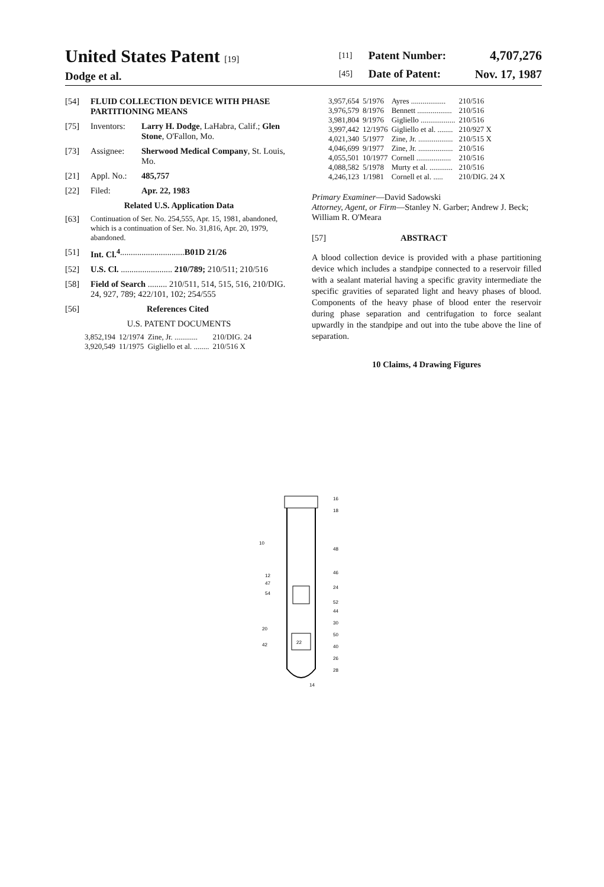United States Patent [19]
Dodge et al.
| [11] | Patent Number: | 4,707,276 |
| [45] | Date of Patent: | Nov. 17, 1987 |
[54] FLUID COLLECTION DEVICE WITH PHASE PARTITIONING MEANS
[75] Inventors: Larry H. Dodge, LaHabra, Calif.; Glen Stone, O'Fallon, Mo.
[73] Assignee: Sherwood Medical Company, St. Louis, Mo.
[21] Appl. No.: 485,757
[22] Filed: Apr. 22, 1983
Related U.S. Application Data
[63] Continuation of Ser. No. 254,555, Apr. 15, 1981, abandoned, which is a continuation of Ser. No. 31,816, Apr. 20, 1979, abandoned.
[51] Int. Cl.<sup>4</sup> .............................. B01D 21/26
[52] U.S. Cl. ........................ 210/789; 210/511; 210/516
[58] Field of Search ......... 210/511, 514, 515, 516, 210/DIG. 24, 927, 789; 422/101, 102; 254/555
[56] References Cited
U.S. PATENT DOCUMENTS
| 3,852,194 | 12/1974 | Zine, Jr. ............ | 210/DIG. 24 |
| 3,920,549 | 11/1975 | Gigliello et al. ........ | 210/516 X |
| 3,957,654 | 5/1976 | Ayres .................. | 210/516 |
| 3,976,579 | 8/1976 | Bennett .................. | 210/516 |
| 3,981,804 | 9/1976 | Gigliello .................. | 210/516 |
| 3,997,442 | 12/1976 | Gigliello et al. ........ | 210/927 X |
| 4,021,340 | 5/1977 | Zine, Jr. .................. | 210/515 X |
| 4,046,699 | 9/1977 | Zine, Jr. .................. | 210/516 |
| 4,055,501 | 10/1977 | Cornell .................. | 210/516 |
| 4,088,582 | 5/1978 | Murty et al. ............ | 210/516 |
| 4,246,123 | 1/1981 | Cornell et al. ..... | 210/DIG. 24 X |
Primary Examiner—David Sadowski
Attorney, Agent, or Firm—Stanley N. Garber; Andrew J. Beck; William R. O'Meara
[57] ABSTRACT
A blood collection device is provided with a phase partitioning device which includes a standpipe connected to a reservoir filled with a sealant material having a specific gravity intermediate the specific gravities of separated light and heavy phases of blood. Components of the heavy phase of blood enter the reservoir during phase separation and centrifugation to force sealant upwardly in the standpipe and out into the tube above the line of separation.
10 Claims, 4 Drawing Figures
22
16
18
10
48
12
47
46
54
24
52
44
30
20
50
42
40
26
28
14